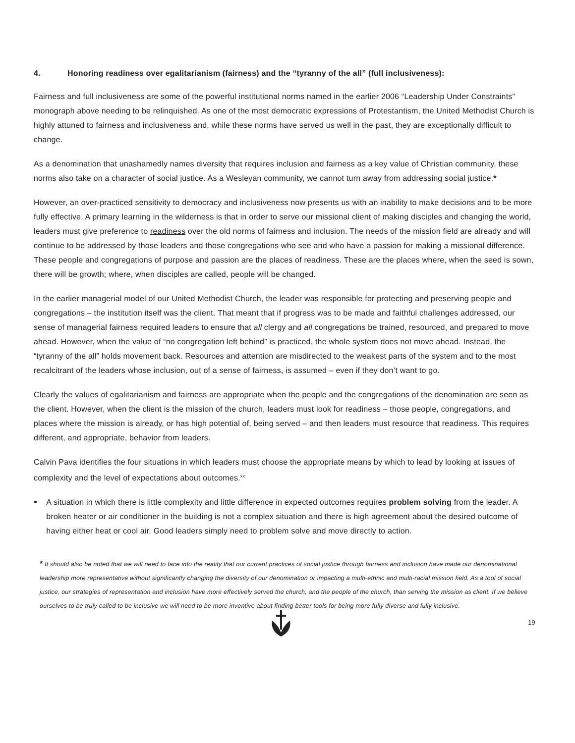4. Honoring readiness over egalitarianism (fairness) and the “tyranny of the all” (full inclusiveness):
Fairness and full inclusiveness are some of the powerful institutional norms named in the earlier 2006 “Leadership Under Constraints” monograph above needing to be relinquished. As one of the most democratic expressions of Protestantism, the United Methodist Church is highly attuned to fairness and inclusiveness and, while these norms have served us well in the past, they are exceptionally difficult to change.
As a denomination that unashamedly names diversity that requires inclusion and fairness as a key value of Christian community, these norms also take on a character of social justice. As a Wesleyan community, we cannot turn away from addressing social justice.*
However, an over-practiced sensitivity to democracy and inclusiveness now presents us with an inability to make decisions and to be more fully effective. A primary learning in the wilderness is that in order to serve our missional client of making disciples and changing the world, leaders must give preference to readiness over the old norms of fairness and inclusion. The needs of the mission field are already and will continue to be addressed by those leaders and those congregations who see and who have a passion for making a missional difference. These people and congregations of purpose and passion are the places of readiness. These are the places where, when the seed is sown, there will be growth; where, when disciples are called, people will be changed.
In the earlier managerial model of our United Methodist Church, the leader was responsible for protecting and preserving people and congregations – the institution itself was the client. That meant that if progress was to be made and faithful challenges addressed, our sense of managerial fairness required leaders to ensure that all clergy and all congregations be trained, resourced, and prepared to move ahead. However, when the value of “no congregation left behind” is practiced, the whole system does not move ahead. Instead, the “tyranny of the all” holds movement back. Resources and attention are misdirected to the weakest parts of the system and to the most recalcitrant of the leaders whose inclusion, out of a sense of fairness, is assumed – even if they don’t want to go.
Clearly the values of egalitarianism and fairness are appropriate when the people and the congregations of the denomination are seen as the client. However, when the client is the mission of the church, leaders must look for readiness – those people, congregations, and places where the mission is already, or has high potential of, being served – and then leaders must resource that readiness. This requires different, and appropriate, behavior from leaders.
Calvin Pava identifies the four situations in which leaders must choose the appropriate means by which to lead by looking at issues of complexity and the level of expectations about outcomes.<sup>xx</sup>
• A situation in which there is little complexity and little difference in expected outcomes requires problem solving from the leader. A broken heater or air conditioner in the building is not a complex situation and there is high agreement about the desired outcome of having either heat or cool air. Good leaders simply need to problem solve and move directly to action.
* It should also be noted that we will need to face into the reality that our current practices of social justice through fairness and inclusion have made our denominational leadership more representative without significantly changing the diversity of our denomination or impacting a multi-ethnic and multi-racial mission field. As a tool of social justice, our strategies of representation and inclusion have more effectively served the church, and the people of the church, than serving the mission as client. If we believe ourselves to be truly called to be inclusive we will need to be more inventive about finding better tools for being more fully diverse and fully inclusive.
19